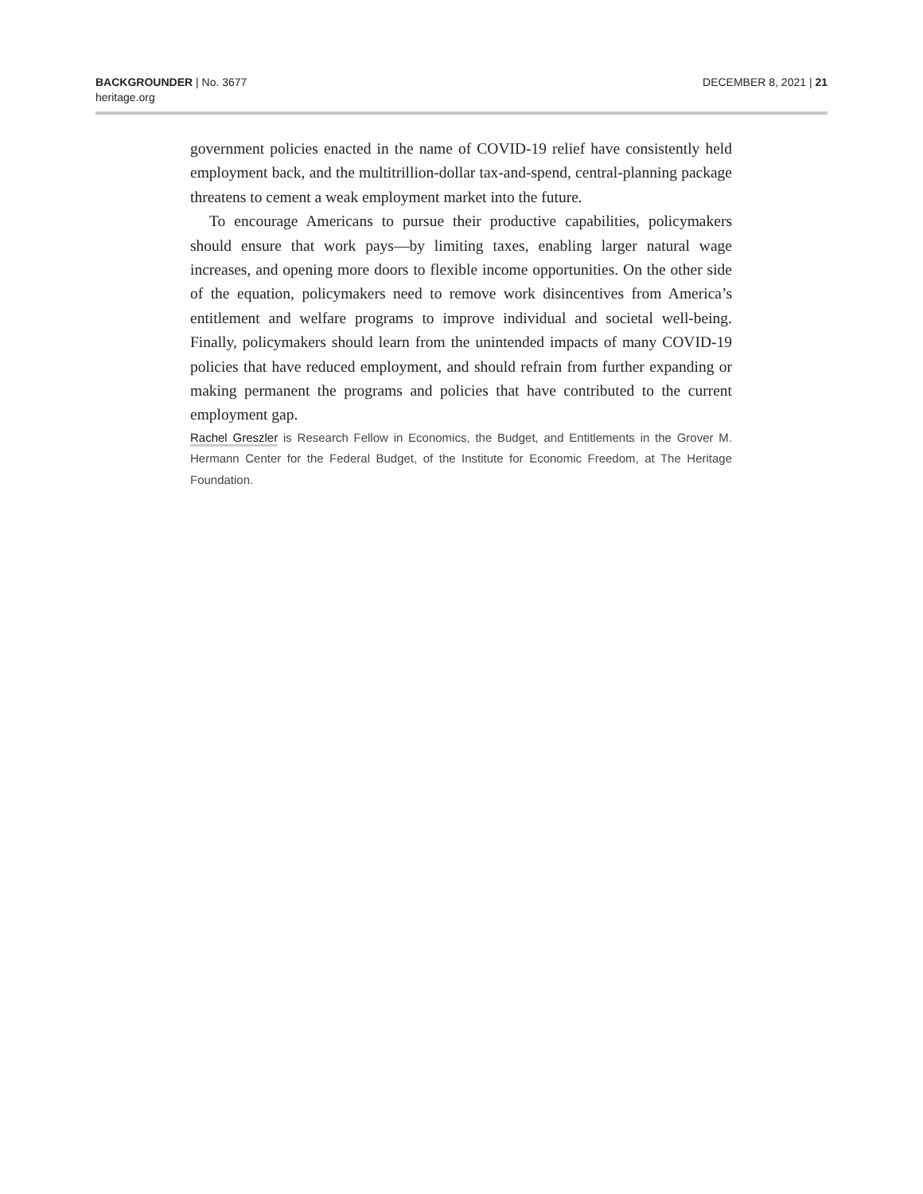BACKGROUNDER | No. 3677
heritage.org
DECEMBER 8, 2021 | 21
government policies enacted in the name of COVID-19 relief have consistently held employment back, and the multitrillion-dollar tax-and-spend, central-planning package threatens to cement a weak employment market into the future.
To encourage Americans to pursue their productive capabilities, policymakers should ensure that work pays—by limiting taxes, enabling larger natural wage increases, and opening more doors to flexible income opportunities. On the other side of the equation, policymakers need to remove work disincentives from America’s entitlement and welfare programs to improve individual and societal well-being. Finally, policymakers should learn from the unintended impacts of many COVID-19 policies that have reduced employment, and should refrain from further expanding or making permanent the programs and policies that have contributed to the current employment gap.
Rachel Greszler is Research Fellow in Economics, the Budget, and Entitlements in the Grover M. Hermann Center for the Federal Budget, of the Institute for Economic Freedom, at The Heritage Foundation.